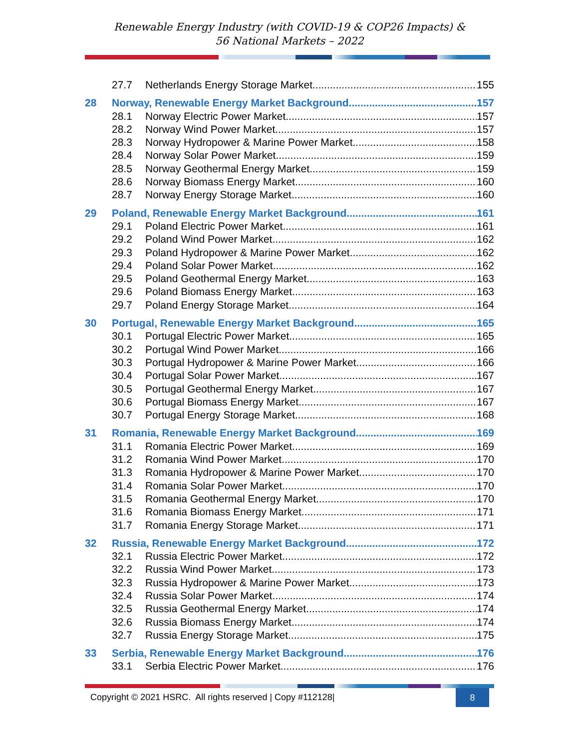Renewable Energy Industry (with COVID-19 & COP26 Impacts) &
56 National Markets – 2022
27.7 Netherlands Energy Storage Market 155
28 Norway, Renewable Energy Market Background 157
28.1 Norway Electric Power Market 157
28.2 Norway Wind Power Market 157
28.3 Norway Hydropower & Marine Power Market 158
28.4 Norway Solar Power Market 159
28.5 Norway Geothermal Energy Market 159
28.6 Norway Biomass Energy Market 160
28.7 Norway Energy Storage Market 160
29 Poland, Renewable Energy Market Background 161
29.1 Poland Electric Power Market 161
29.2 Poland Wind Power Market 162
29.3 Poland Hydropower & Marine Power Market 162
29.4 Poland Solar Power Market 162
29.5 Poland Geothermal Energy Market 163
29.6 Poland Biomass Energy Market 163
29.7 Poland Energy Storage Market 164
30 Portugal, Renewable Energy Market Background 165
30.1 Portugal Electric Power Market 165
30.2 Portugal Wind Power Market 166
30.3 Portugal Hydropower & Marine Power Market 166
30.4 Portugal Solar Power Market 167
30.5 Portugal Geothermal Energy Market 167
30.6 Portugal Biomass Energy Market 167
30.7 Portugal Energy Storage Market 168
31 Romania, Renewable Energy Market Background 169
31.1 Romania Electric Power Market 169
31.2 Romania Wind Power Market 170
31.3 Romania Hydropower & Marine Power Market 170
31.4 Romania Solar Power Market 170
31.5 Romania Geothermal Energy Market 170
31.6 Romania Biomass Energy Market 171
31.7 Romania Energy Storage Market 171
32 Russia, Renewable Energy Market Background 172
32.1 Russia Electric Power Market 172
32.2 Russia Wind Power Market 173
32.3 Russia Hydropower & Marine Power Market 173
32.4 Russia Solar Power Market 174
32.5 Russia Geothermal Energy Market 174
32.6 Russia Biomass Energy Market 174
32.7 Russia Energy Storage Market 175
33 Serbia, Renewable Energy Market Background 176
33.1 Serbia Electric Power Market 176
Copyright © 2021 HSRC. All rights reserved | Copy #112128| 8